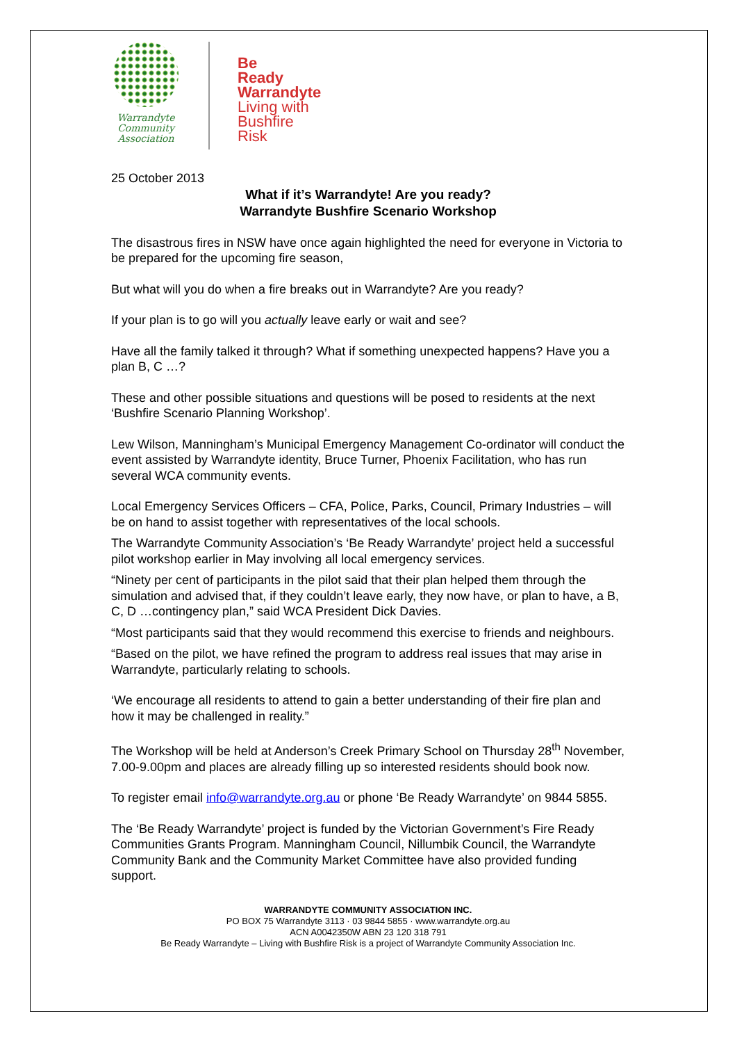Warrandyte Community Association
Be
Ready
Warrandyte
Living with
Bushfire
Risk
25 October 2013
What if it’s Warrandyte! Are you ready?
Warrandyte Bushfire Scenario Workshop
The disastrous fires in NSW have once again highlighted the need for everyone in Victoria to be prepared for the upcoming fire season,
But what will you do when a fire breaks out in Warrandyte? Are you ready?
If your plan is to go will you actually leave early or wait and see?
Have all the family talked it through? What if something unexpected happens? Have you a plan B, C …?
These and other possible situations and questions will be posed to residents at the next ‘Bushfire Scenario Planning Workshop’.
Lew Wilson, Manningham’s Municipal Emergency Management Co-ordinator will conduct the event assisted by Warrandyte identity, Bruce Turner, Phoenix Facilitation, who has run several WCA community events.
Local Emergency Services Officers – CFA, Police, Parks, Council, Primary Industries – will be on hand to assist together with representatives of the local schools.
The Warrandyte Community Association’s ‘Be Ready Warrandyte’ project held a successful pilot workshop earlier in May involving all local emergency services.
“Ninety per cent of participants in the pilot said that their plan helped them through the simulation and advised that, if they couldn’t leave early, they now have, or plan to have, a B, C, D …contingency plan,” said WCA President Dick Davies.
“Most participants said that they would recommend this exercise to friends and neighbours.
“Based on the pilot, we have refined the program to address real issues that may arise in Warrandyte, particularly relating to schools.
‘We encourage all residents to attend to gain a better understanding of their fire plan and how it may be challenged in reality.”
The Workshop will be held at Anderson’s Creek Primary School on Thursday 28<sup>th</sup> November, 7.00-9.00pm and places are already filling up so interested residents should book now.
To register email info@warrandyte.org.au or phone ‘Be Ready Warrandyte’ on 9844 5855.
The ‘Be Ready Warrandyte’ project is funded by the Victorian Government’s Fire Ready Communities Grants Program. Manningham Council, Nillumbik Council, the Warrandyte Community Bank and the Community Market Committee have also provided funding support.
WARRANDYTE COMMUNITY ASSOCIATION INC.
PO BOX 75 Warrandyte 3113 · 03 9844 5855 · www.warrandyte.org.au
ACN A0042350W ABN 23 120 318 791
Be Ready Warrandyte – Living with Bushfire Risk is a project of Warrandyte Community Association Inc.